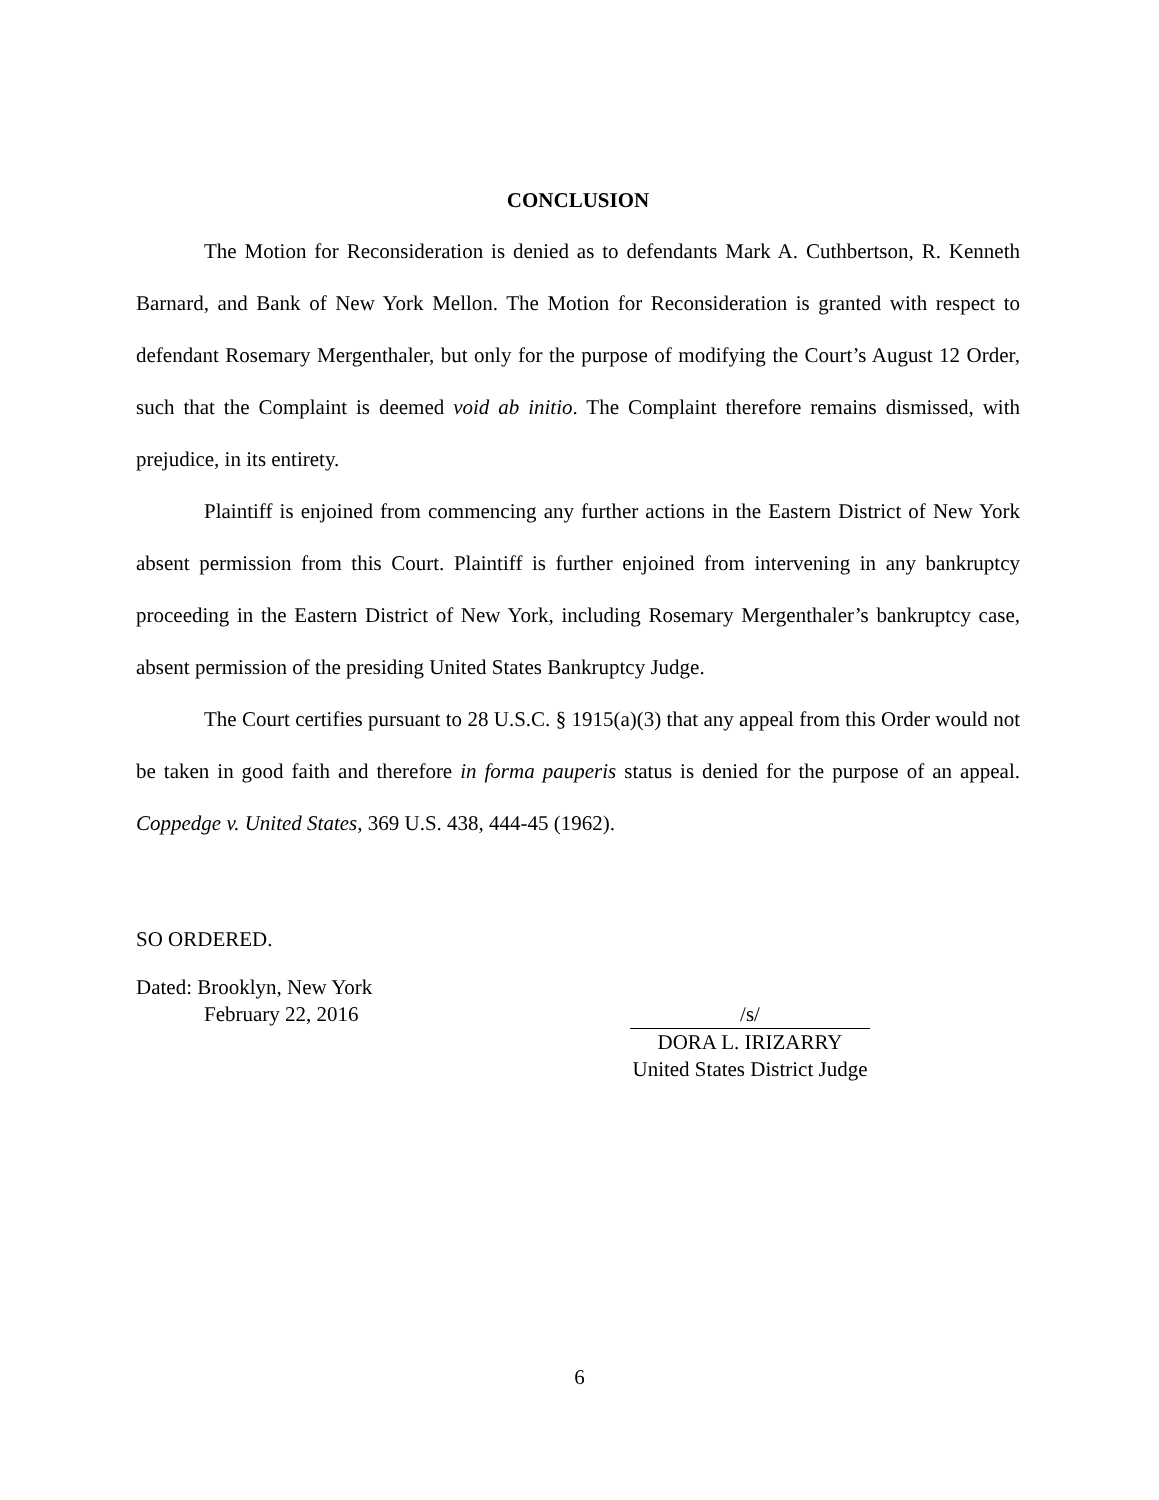CONCLUSION
The Motion for Reconsideration is denied as to defendants Mark A. Cuthbertson, R. Kenneth Barnard, and Bank of New York Mellon. The Motion for Reconsideration is granted with respect to defendant Rosemary Mergenthaler, but only for the purpose of modifying the Court’s August 12 Order, such that the Complaint is deemed void ab initio. The Complaint therefore remains dismissed, with prejudice, in its entirety.
Plaintiff is enjoined from commencing any further actions in the Eastern District of New York absent permission from this Court. Plaintiff is further enjoined from intervening in any bankruptcy proceeding in the Eastern District of New York, including Rosemary Mergenthaler’s bankruptcy case, absent permission of the presiding United States Bankruptcy Judge.
The Court certifies pursuant to 28 U.S.C. § 1915(a)(3) that any appeal from this Order would not be taken in good faith and therefore in forma pauperis status is denied for the purpose of an appeal. Coppedge v. United States, 369 U.S. 438, 444-45 (1962).
SO ORDERED.
Dated: Brooklyn, New York
February 22, 2016
/s/
DORA L. IRIZARRY
United States District Judge
6